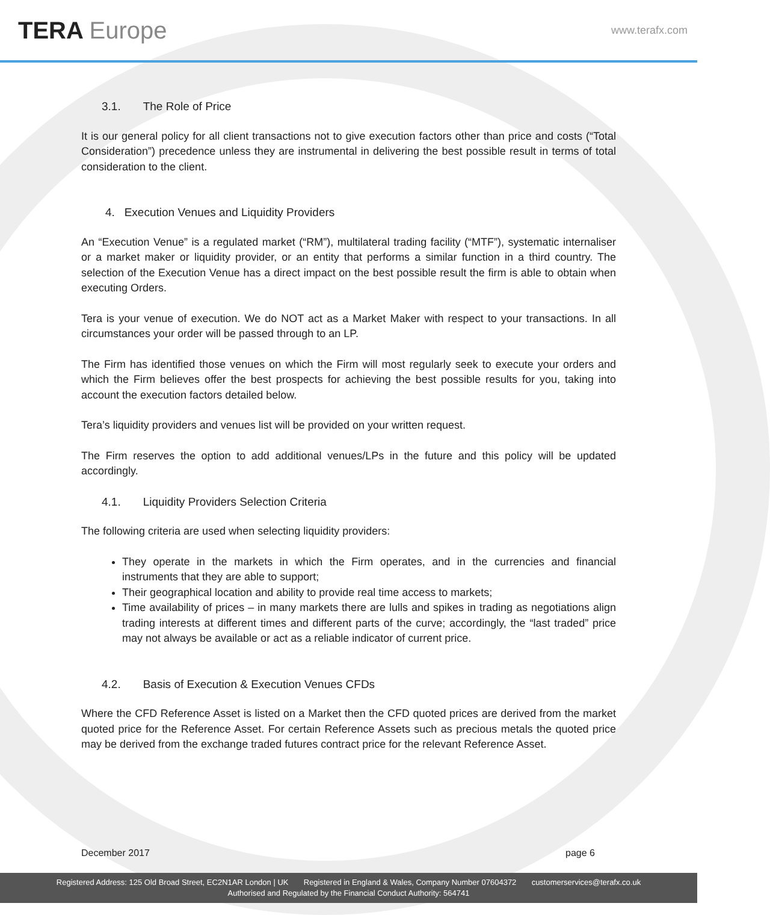TERA Europe
www.terafx.com
3.1. The Role of Price
It is our general policy for all client transactions not to give execution factors other than price and costs (“Total Consideration”) precedence unless they are instrumental in delivering the best possible result in terms of total consideration to the client.
4. Execution Venues and Liquidity Providers
An “Execution Venue” is a regulated market (“RM”), multilateral trading facility (“MTF”), systematic internaliser or a market maker or liquidity provider, or an entity that performs a similar function in a third country. The selection of the Execution Venue has a direct impact on the best possible result the firm is able to obtain when executing Orders.
Tera is your venue of execution. We do NOT act as a Market Maker with respect to your transactions. In all circumstances your order will be passed through to an LP.
The Firm has identified those venues on which the Firm will most regularly seek to execute your orders and which the Firm believes offer the best prospects for achieving the best possible results for you, taking into account the execution factors detailed below.
Tera’s liquidity providers and venues list will be provided on your written request.
The Firm reserves the option to add additional venues/LPs in the future and this policy will be updated accordingly.
4.1. Liquidity Providers Selection Criteria
The following criteria are used when selecting liquidity providers:
They operate in the markets in which the Firm operates, and in the currencies and financial instruments that they are able to support;
Their geographical location and ability to provide real time access to markets;
Time availability of prices – in many markets there are lulls and spikes in trading as negotiations align trading interests at different times and different parts of the curve; accordingly, the “last traded” price may not always be available or act as a reliable indicator of current price.
4.2. Basis of Execution & Execution Venues CFDs
Where the CFD Reference Asset is listed on a Market then the CFD quoted prices are derived from the market quoted price for the Reference Asset. For certain Reference Assets such as precious metals the quoted price may be derived from the exchange traded futures contract price for the relevant Reference Asset.
December 2017 page 6
Registered Address: 125 Old Broad Street, EC2N1AR London | UK Registered in England & Wales, Company Number 07604372 customerservices@terafx.co.uk
Authorised and Regulated by the Financial Conduct Authority: 564741